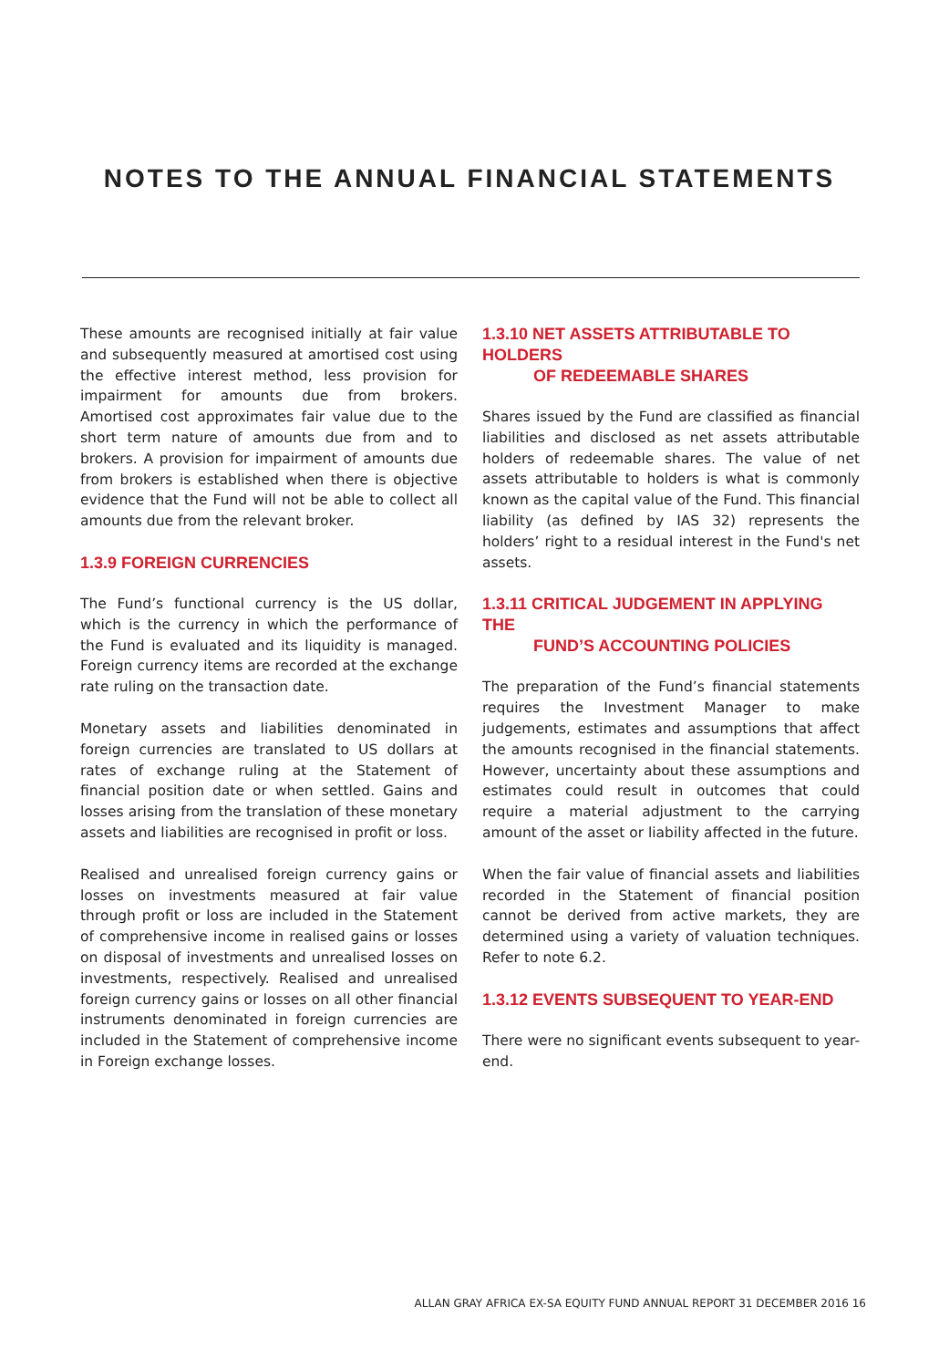NOTES TO THE ANNUAL FINANCIAL STATEMENTS
These amounts are recognised initially at fair value and subsequently measured at amortised cost using the effective interest method, less provision for impairment for amounts due from brokers. Amortised cost approximates fair value due to the short term nature of amounts due from and to brokers. A provision for impairment of amounts due from brokers is established when there is objective evidence that the Fund will not be able to collect all amounts due from the relevant broker.
1.3.9 FOREIGN CURRENCIES
The Fund’s functional currency is the US dollar, which is the currency in which the performance of the Fund is evaluated and its liquidity is managed. Foreign currency items are recorded at the exchange rate ruling on the transaction date.
Monetary assets and liabilities denominated in foreign currencies are translated to US dollars at rates of exchange ruling at the Statement of financial position date or when settled. Gains and losses arising from the translation of these monetary assets and liabilities are recognised in profit or loss.
Realised and unrealised foreign currency gains or losses on investments measured at fair value through profit or loss are included in the Statement of comprehensive income in realised gains or losses on disposal of investments and unrealised losses on investments, respectively. Realised and unrealised foreign currency gains or losses on all other financial instruments denominated in foreign currencies are included in the Statement of comprehensive income in Foreign exchange losses.
1.3.10 NET ASSETS ATTRIBUTABLE TO HOLDERS
OF REDEEMABLE SHARES
Shares issued by the Fund are classified as financial liabilities and disclosed as net assets attributable holders of redeemable shares. The value of net assets attributable to holders is what is commonly known as the capital value of the Fund. This financial liability (as defined by IAS 32) represents the holders’ right to a residual interest in the Fund's net assets.
1.3.11 CRITICAL JUDGEMENT IN APPLYING THE
FUND’S ACCOUNTING POLICIES
The preparation of the Fund’s financial statements requires the Investment Manager to make judgements, estimates and assumptions that affect the amounts recognised in the financial statements. However, uncertainty about these assumptions and estimates could result in outcomes that could require a material adjustment to the carrying amount of the asset or liability affected in the future.
When the fair value of financial assets and liabilities recorded in the Statement of financial position cannot be derived from active markets, they are determined using a variety of valuation techniques. Refer to note 6.2.
1.3.12 EVENTS SUBSEQUENT TO YEAR-END
There were no significant events subsequent to year-end.
ALLAN GRAY AFRICA EX-SA EQUITY FUND ANNUAL REPORT 31 DECEMBER 2016 16